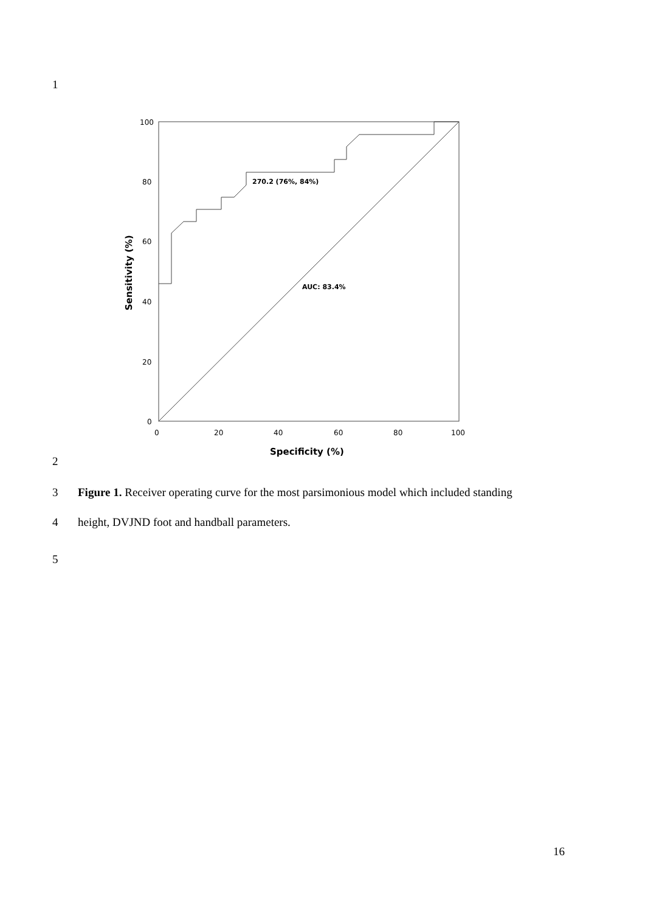1
100
80
60
40
20
0
0
20
40
60
80
100
270.2 (76%, 84%)
AUC: 83.4%
Specificity (%)
Sensitivity (%)
2
3 Figure 1. Receiver operating curve for the most parsimonious model which included standing
4 height, DVJND foot and handball parameters.
5
16